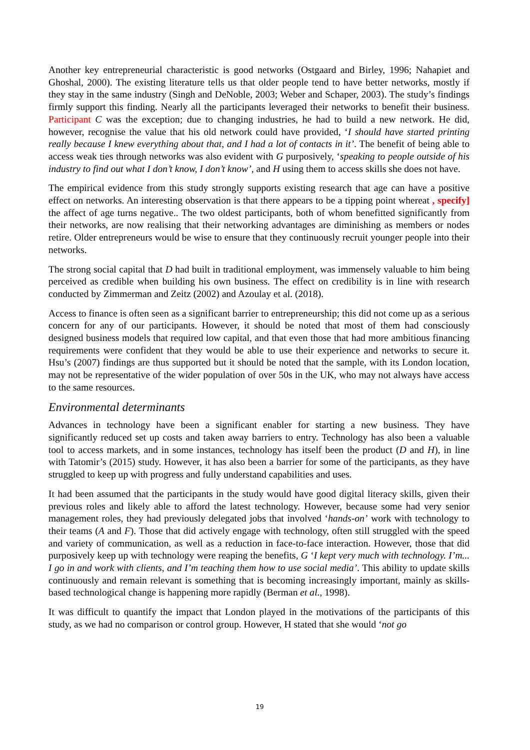Another key entrepreneurial characteristic is good networks (Ostgaard and Birley, 1996; Nahapiet and Ghoshal, 2000). The existing literature tells us that older people tend to have better networks, mostly if they stay in the same industry (Singh and DeNoble, 2003; Weber and Schaper, 2003). The study’s findings firmly support this finding. Nearly all the participants leveraged their networks to benefit their business. Participant C was the exception; due to changing industries, he had to build a new network. He did, however, recognise the value that his old network could have provided, ‘I should have started printing really because I knew everything about that, and I had a lot of contacts in it’. The benefit of being able to access weak ties through networks was also evident with G purposively, ‘speaking to people outside of his industry to find out what I don’t know, I don’t know’, and H using them to access skills she does not have.
The empirical evidence from this study strongly supports existing research that age can have a positive effect on networks. An interesting observation is that there appears to be a tipping point whereat , specify] the affect of age turns negative.. The two oldest participants, both of whom benefitted significantly from their networks, are now realising that their networking advantages are diminishing as members or nodes retire. Older entrepreneurs would be wise to ensure that they continuously recruit younger people into their networks.
The strong social capital that D had built in traditional employment, was immensely valuable to him being perceived as credible when building his own business. The effect on credibility is in line with research conducted by Zimmerman and Zeitz (2002) and Azoulay et al. (2018).
Access to finance is often seen as a significant barrier to entrepreneurship; this did not come up as a serious concern for any of our participants. However, it should be noted that most of them had consciously designed business models that required low capital, and that even those that had more ambitious financing requirements were confident that they would be able to use their experience and networks to secure it. Hsu’s (2007) findings are thus supported but it should be noted that the sample, with its London location, may not be representative of the wider population of over 50s in the UK, who may not always have access to the same resources.
Environmental determinants
Advances in technology have been a significant enabler for starting a new business. They have significantly reduced set up costs and taken away barriers to entry. Technology has also been a valuable tool to access markets, and in some instances, technology has itself been the product (D and H), in line with Tatomir’s (2015) study. However, it has also been a barrier for some of the participants, as they have struggled to keep up with progress and fully understand capabilities and uses.
It had been assumed that the participants in the study would have good digital literacy skills, given their previous roles and likely able to afford the latest technology. However, because some had very senior management roles, they had previously delegated jobs that involved ‘hands-on’ work with technology to their teams (A and F). Those that did actively engage with technology, often still struggled with the speed and variety of communication, as well as a reduction in face-to-face interaction. However, those that did purposively keep up with technology were reaping the benefits, G ‘I kept very much with technology. I’m... I go in and work with clients, and I’m teaching them how to use social media’. This ability to update skills continuously and remain relevant is something that is becoming increasingly important, mainly as skills-based technological change is happening more rapidly (Berman et al., 1998).
It was difficult to quantify the impact that London played in the motivations of the participants of this study, as we had no comparison or control group. However, H stated that she would ‘not go
19